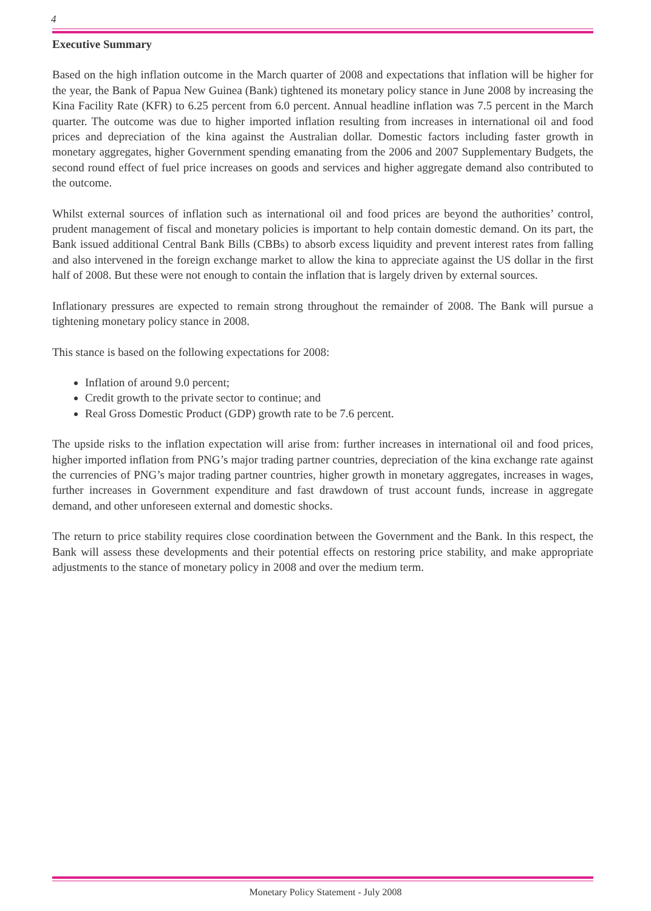4
Executive Summary
Based on the high inflation outcome in the March quarter of 2008 and expectations that inflation will be higher for the year, the Bank of Papua New Guinea (Bank) tightened its monetary policy stance in June 2008 by increasing the Kina Facility Rate (KFR) to 6.25 percent from 6.0 percent. Annual headline inflation was 7.5 percent in the March quarter. The outcome was due to higher imported inflation resulting from increases in international oil and food prices and depreciation of the kina against the Australian dollar. Domestic factors including faster growth in monetary aggregates, higher Government spending emanating from the 2006 and 2007 Supplementary Budgets, the second round effect of fuel price increases on goods and services and higher aggregate demand also contributed to the outcome.
Whilst external sources of inflation such as international oil and food prices are beyond the authorities’ control, prudent management of fiscal and monetary policies is important to help contain domestic demand. On its part, the Bank issued additional Central Bank Bills (CBBs) to absorb excess liquidity and prevent interest rates from falling and also intervened in the foreign exchange market to allow the kina to appreciate against the US dollar in the first half of 2008. But these were not enough to contain the inflation that is largely driven by external sources.
Inflationary pressures are expected to remain strong throughout the remainder of 2008. The Bank will pursue a tightening monetary policy stance in 2008.
This stance is based on the following expectations for 2008:
Inflation of around 9.0 percent;
Credit growth to the private sector to continue; and
Real Gross Domestic Product (GDP) growth rate to be 7.6 percent.
The upside risks to the inflation expectation will arise from: further increases in international oil and food prices, higher imported inflation from PNG’s major trading partner countries, depreciation of the kina exchange rate against the currencies of PNG’s major trading partner countries, higher growth in monetary aggregates, increases in wages, further increases in Government expenditure and fast drawdown of trust account funds, increase in aggregate demand, and other unforeseen external and domestic shocks.
The return to price stability requires close coordination between the Government and the Bank. In this respect, the Bank will assess these developments and their potential effects on restoring price stability, and make appropriate adjustments to the stance of monetary policy in 2008 and over the medium term.
Monetary Policy Statement - July 2008